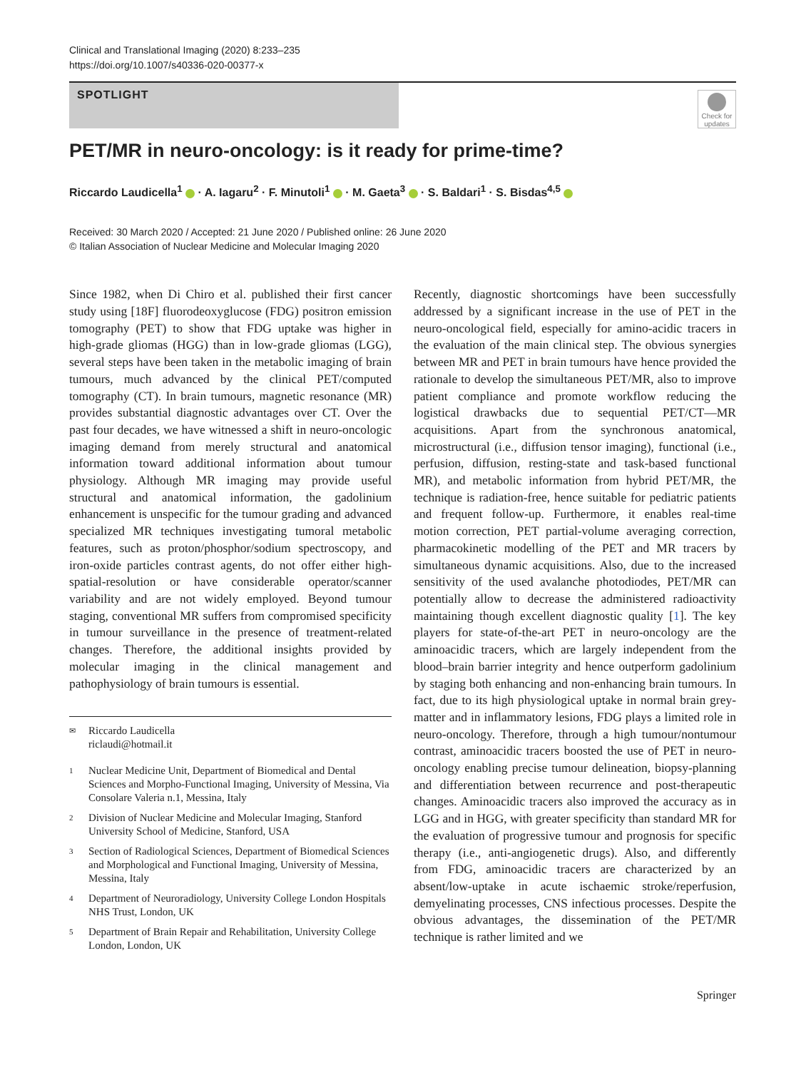Clinical and Translational Imaging (2020) 8:233–235
https://doi.org/10.1007/s40336-020-00377-x
SPOTLIGHT
Check for updates
PET/MR in neuro-oncology: is it ready for prime-time?
Riccardo Laudicella<sup>1</sup> · A. Iagaru<sup>2</sup> · F. Minutoli<sup>1</sup> · M. Gaeta<sup>3</sup> · S. Baldari<sup>1</sup> · S. Bisdas<sup>4,5</sup>
Received: 30 March 2020 / Accepted: 21 June 2020 / Published online: 26 June 2020
© Italian Association of Nuclear Medicine and Molecular Imaging 2020
Since 1982, when Di Chiro et al. published their first cancer study using [18F] fluorodeoxyglucose (FDG) positron emission tomography (PET) to show that FDG uptake was higher in high-grade gliomas (HGG) than in low-grade gliomas (LGG), several steps have been taken in the metabolic imaging of brain tumours, much advanced by the clinical PET/computed tomography (CT). In brain tumours, magnetic resonance (MR) provides substantial diagnostic advantages over CT. Over the past four decades, we have witnessed a shift in neuro-oncologic imaging demand from merely structural and anatomical information toward additional information about tumour physiology. Although MR imaging may provide useful structural and anatomical information, the gadolinium enhancement is unspecific for the tumour grading and advanced specialized MR techniques investigating tumoral metabolic features, such as proton/phosphor/sodium spectroscopy, and iron-oxide particles contrast agents, do not offer either high-spatial-resolution or have considerable operator/scanner variability and are not widely employed. Beyond tumour staging, conventional MR suffers from compromised specificity in tumour surveillance in the presence of treatment-related changes. Therefore, the additional insights provided by molecular imaging in the clinical management and pathophysiology of brain tumours is essential.
✉ Riccardo Laudicella
riclaudi@hotmail.it
1 Nuclear Medicine Unit, Department of Biomedical and Dental Sciences and Morpho-Functional Imaging, University of Messina, Via Consolare Valeria n.1, Messina, Italy
2 Division of Nuclear Medicine and Molecular Imaging, Stanford University School of Medicine, Stanford, USA
3 Section of Radiological Sciences, Department of Biomedical Sciences and Morphological and Functional Imaging, University of Messina, Messina, Italy
4 Department of Neuroradiology, University College London Hospitals NHS Trust, London, UK
5 Department of Brain Repair and Rehabilitation, University College London, London, UK
Recently, diagnostic shortcomings have been successfully addressed by a significant increase in the use of PET in the neuro-oncological field, especially for amino-acidic tracers in the evaluation of the main clinical step. The obvious synergies between MR and PET in brain tumours have hence provided the rationale to develop the simultaneous PET/MR, also to improve patient compliance and promote workflow reducing the logistical drawbacks due to sequential PET/CT—MR acquisitions. Apart from the synchronous anatomical, microstructural (i.e., diffusion tensor imaging), functional (i.e., perfusion, diffusion, resting-state and task-based functional MR), and metabolic information from hybrid PET/MR, the technique is radiation-free, hence suitable for pediatric patients and frequent follow-up. Furthermore, it enables real-time motion correction, PET partial-volume averaging correction, pharmacokinetic modelling of the PET and MR tracers by simultaneous dynamic acquisitions. Also, due to the increased sensitivity of the used avalanche photodiodes, PET/MR can potentially allow to decrease the administered radioactivity maintaining though excellent diagnostic quality [1]. The key players for state-of-the-art PET in neuro-oncology are the aminoacidic tracers, which are largely independent from the blood–brain barrier integrity and hence outperform gadolinium by staging both enhancing and non-enhancing brain tumours. In fact, due to its high physiological uptake in normal brain grey-matter and in inflammatory lesions, FDG plays a limited role in neuro-oncology. Therefore, through a high tumour/nontumour contrast, aminoacidic tracers boosted the use of PET in neuro-oncology enabling precise tumour delineation, biopsy-planning and differentiation between recurrence and post-therapeutic changes. Aminoacidic tracers also improved the accuracy as in LGG and in HGG, with greater specificity than standard MR for the evaluation of progressive tumour and prognosis for specific therapy (i.e., anti-angiogenetic drugs). Also, and differently from FDG, aminoacidic tracers are characterized by an absent/low-uptake in acute ischaemic stroke/reperfusion, demyelinating processes, CNS infectious processes. Despite the obvious advantages, the dissemination of the PET/MR technique is rather limited and we
Springer